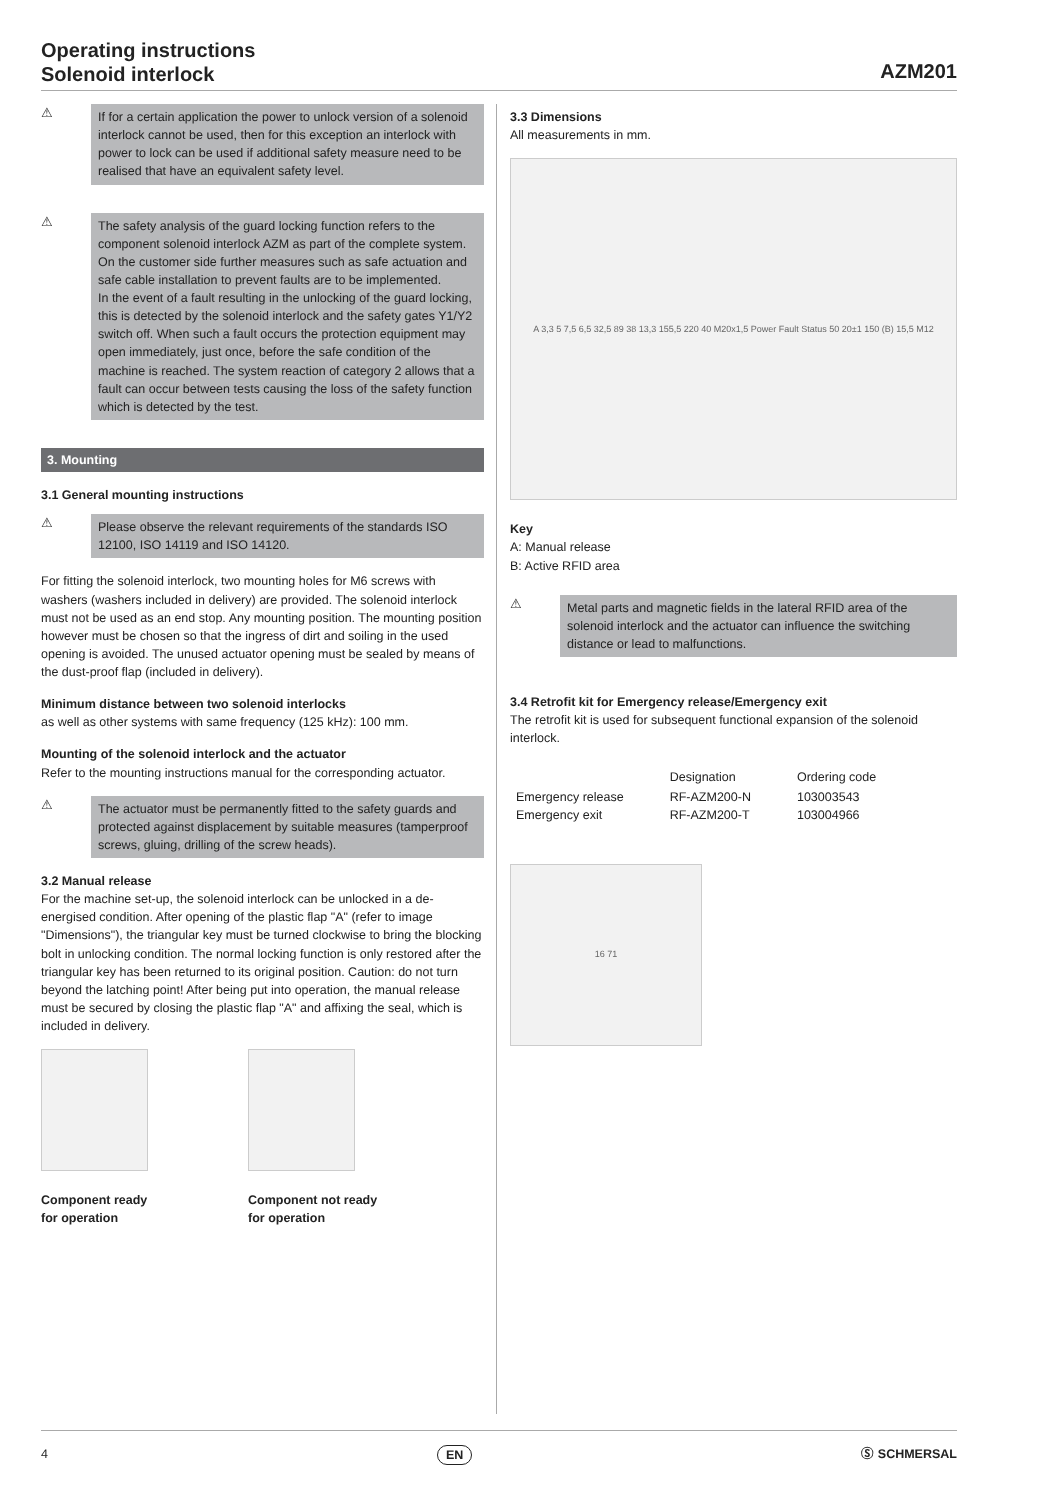Operating instructions
Solenoid interlock
AZM201
⚠
If for a certain application the power to unlock version of a solenoid interlock cannot be used, then for this exception an interlock with power to lock can be used if additional safety measure need to be realised that have an equivalent safety level.
⚠
The safety analysis of the guard locking function refers to the component solenoid interlock AZM as part of the complete system.
On the customer side further measures such as safe actuation and safe cable installation to prevent faults are to be implemented.
In the event of a fault resulting in the unlocking of the guard locking, this is detected by the solenoid interlock and the safety gates Y1/Y2 switch off. When such a fault occurs the protection equipment may open immediately, just once, before the safe condition of the machine is reached. The system reaction of category 2 allows that a fault can occur between tests causing the loss of the safety function which is detected by the test.
3. Mounting
3.1 General mounting instructions
⚠
Please observe the relevant requirements of the standards ISO 12100, ISO 14119 and ISO 14120.
For fitting the solenoid interlock, two mounting holes for M6 screws with washers (washers included in delivery) are provided. The solenoid interlock must not be used as an end stop. Any mounting position. The mounting position however must be chosen so that the ingress of dirt and soiling in the used opening is avoided. The unused actuator opening must be sealed by means of the dust-proof flap (included in delivery).
Minimum distance between two solenoid interlocks
as well as other systems with same frequency (125 kHz): 100 mm.
Mounting of the solenoid interlock and the actuator
Refer to the mounting instructions manual for the corresponding actuator.
⚠
The actuator must be permanently fitted to the safety guards and protected against displacement by suitable measures (tamperproof screws, gluing, drilling of the screw heads).
3.2 Manual release
For the machine set-up, the solenoid interlock can be unlocked in a de-energised condition. After opening of the plastic flap "A" (refer to image "Dimensions"), the triangular key must be turned clockwise to bring the blocking bolt in unlocking condition. The normal locking function is only restored after the triangular key has been returned to its original position. Caution: do not turn beyond the latching point! After being put into operation, the manual release must be secured by closing the plastic flap "A" and affixing the seal, which is included in delivery.
Component ready
for operation
Component not ready
for operation
3.3 Dimensions
All measurements in mm.
A 3,3 5 7,5 6,5 32,5 89 38 13,3 155,5 220 40 M20x1,5 Power Fault Status 50 20±1 150 (B) 15,5 M12
Key
A: Manual release
B: Active RFID area
⚠
Metal parts and magnetic fields in the lateral RFID area of the solenoid interlock and the actuator can influence the switching distance or lead to malfunctions.
3.4 Retrofit kit for Emergency release/Emergency exit
The retrofit kit is used for subsequent functional expansion of the solenoid interlock.
| | Designation | Ordering code |
| --- | --- | --- |
| Emergency release | RF-AZM200-N | 103003543 |
| Emergency exit | RF-AZM200-T | 103004966 |
16 71
4 EN Ⓢ SCHMERSAL